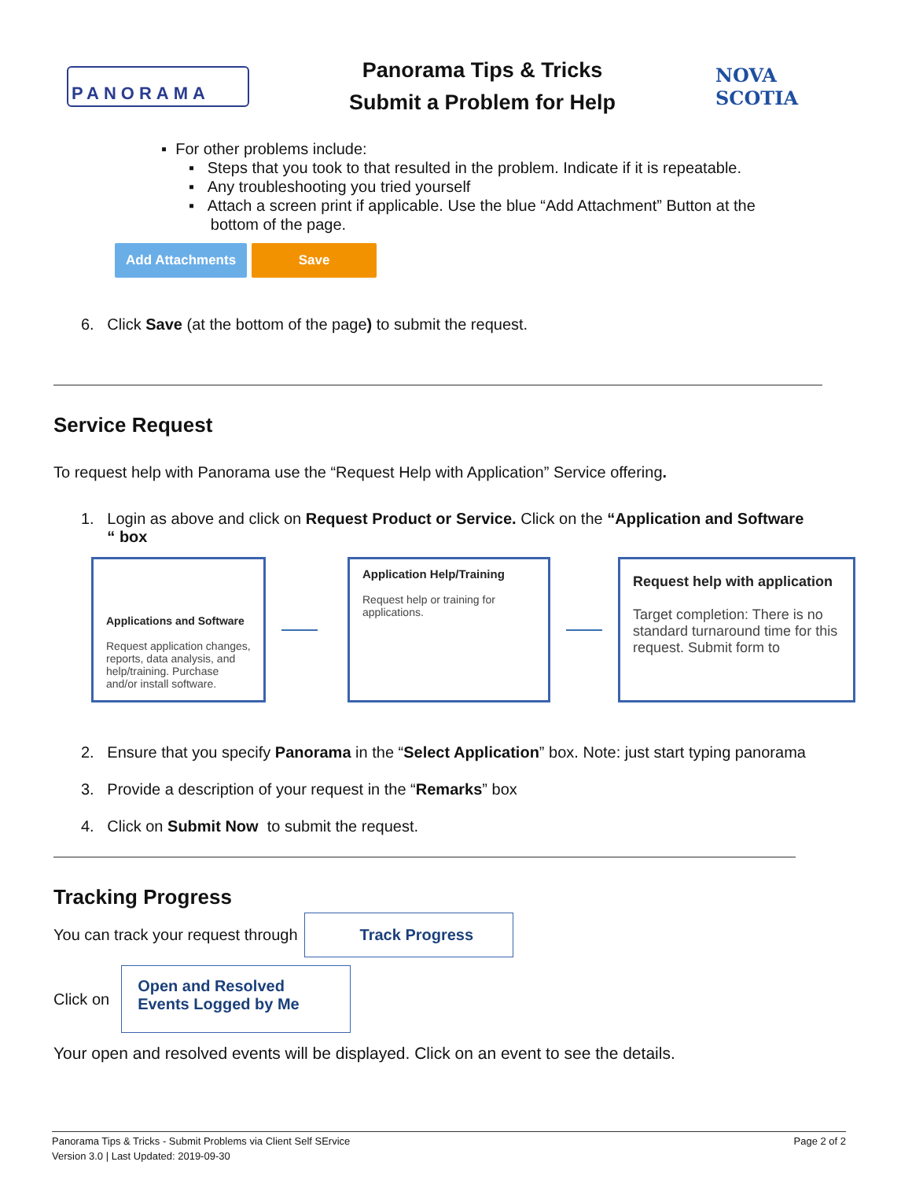PANORAMA
Panorama Tips & Tricks
Submit a Problem for Help
NOVA SCOTIA
▪ For other problems include:
▪ Steps that you took to that resulted in the problem. Indicate if it is repeatable.
▪ Any troubleshooting you tried yourself
▪ Attach a screen print if applicable. Use the blue “Add Attachment” Button at the
bottom of the page.
Add Attachments Save
6. Click Save (at the bottom of the page) to submit the request.
Service Request
To request help with Panorama use the “Request Help with Application” Service offering.
1. Login as above and click on Request Product or Service. Click on the “Application and Software
“ box
Applications and Software
Request application changes, reports, data analysis, and help/training. Purchase and/or install software.
Application Help/Training
Request help or training for applications.
Request help with application
Target completion: There is no standard turnaround time for this request. Submit form to
2. Ensure that you specify Panorama in the “Select Application” box. Note: just start typing panorama
3. Provide a description of your request in the “Remarks” box
4. Click on Submit Now to submit the request.
Tracking Progress
You can track your request through Track Progress
Click on Open and Resolved Events Logged by Me
Your open and resolved events will be displayed. Click on an event to see the details.
Panorama Tips & Tricks - Submit Problems via Client Self SErvice Page 2 of 2
Version 3.0 | Last Updated: 2019-09-30